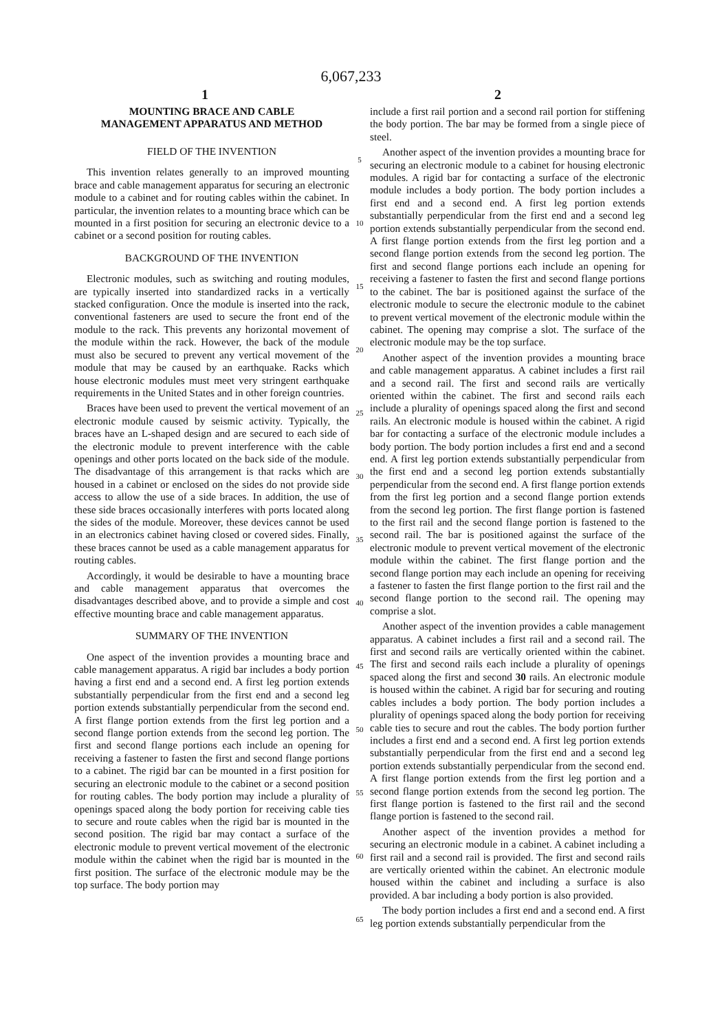6,067,233
1 2
MOUNTING BRACE AND CABLE
MANAGEMENT APPARATUS AND METHOD
FIELD OF THE INVENTION
This invention relates generally to an improved mounting brace and cable management apparatus for securing an electronic module to a cabinet and for routing cables within the cabinet. In particular, the invention relates to a mounting brace which can be mounted in a first position for securing an electronic device to a cabinet or a second position for routing cables.
BACKGROUND OF THE INVENTION
Electronic modules, such as switching and routing modules, are typically inserted into standardized racks in a vertically stacked configuration. Once the module is inserted into the rack, conventional fasteners are used to secure the front end of the module to the rack. This prevents any horizontal movement of the module within the rack. However, the back of the module must also be secured to prevent any vertical movement of the module that may be caused by an earthquake. Racks which house electronic modules must meet very stringent earthquake requirements in the United States and in other foreign countries.
Braces have been used to prevent the vertical movement of an electronic module caused by seismic activity. Typically, the braces have an L-shaped design and are secured to each side of the electronic module to prevent interference with the cable openings and other ports located on the back side of the module. The disadvantage of this arrangement is that racks which are housed in a cabinet or enclosed on the sides do not provide side access to allow the use of a side braces. In addition, the use of these side braces occasionally interferes with ports located along the sides of the module. Moreover, these devices cannot be used in an electronics cabinet having closed or covered sides. Finally, these braces cannot be used as a cable management apparatus for routing cables.
Accordingly, it would be desirable to have a mounting brace and cable management apparatus that overcomes the disadvantages described above, and to provide a simple and cost effective mounting brace and cable management apparatus.
SUMMARY OF THE INVENTION
One aspect of the invention provides a mounting brace and cable management apparatus. A rigid bar includes a body portion having a first end and a second end. A first leg portion extends substantially perpendicular from the first end and a second leg portion extends substantially perpendicular from the second end. A first flange portion extends from the first leg portion and a second flange portion extends from the second leg portion. The first and second flange portions each include an opening for receiving a fastener to fasten the first and second flange portions to a cabinet. The rigid bar can be mounted in a first position for securing an electronic module to the cabinet or a second position for routing cables. The body portion may include a plurality of openings spaced along the body portion for receiving cable ties to secure and route cables when the rigid bar is mounted in the second position. The rigid bar may contact a surface of the electronic module to prevent vertical movement of the electronic module within the cabinet when the rigid bar is mounted in the first position. The surface of the electronic module may be the top surface. The body portion may
5
10
15
20
25
30
35
40
45
50
55
60
65
include a first rail portion and a second rail portion for stiffening the body portion. The bar may be formed from a single piece of steel.
Another aspect of the invention provides a mounting brace for securing an electronic module to a cabinet for housing electronic modules. A rigid bar for contacting a surface of the electronic module includes a body portion. The body portion includes a first end and a second end. A first leg portion extends substantially perpendicular from the first end and a second leg portion extends substantially perpendicular from the second end. A first flange portion extends from the first leg portion and a second flange portion extends from the second leg portion. The first and second flange portions each include an opening for receiving a fastener to fasten the first and second flange portions to the cabinet. The bar is positioned against the surface of the electronic module to secure the electronic module to the cabinet to prevent vertical movement of the electronic module within the cabinet. The opening may comprise a slot. The surface of the electronic module may be the top surface.
Another aspect of the invention provides a mounting brace and cable management apparatus. A cabinet includes a first rail and a second rail. The first and second rails are vertically oriented within the cabinet. The first and second rails each include a plurality of openings spaced along the first and second rails. An electronic module is housed within the cabinet. A rigid bar for contacting a surface of the electronic module includes a body portion. The body portion includes a first end and a second end. A first leg portion extends substantially perpendicular from the first end and a second leg portion extends substantially perpendicular from the second end. A first flange portion extends from the first leg portion and a second flange portion extends from the second leg portion. The first flange portion is fastened to the first rail and the second flange portion is fastened to the second rail. The bar is positioned against the surface of the electronic module to prevent vertical movement of the electronic module within the cabinet. The first flange portion and the second flange portion may each include an opening for receiving a fastener to fasten the first flange portion to the first rail and the second flange portion to the second rail. The opening may comprise a slot.
Another aspect of the invention provides a cable management apparatus. A cabinet includes a first rail and a second rail. The first and second rails are vertically oriented within the cabinet. The first and second rails each include a plurality of openings spaced along the first and second 30 rails. An electronic module is housed within the cabinet. A rigid bar for securing and routing cables includes a body portion. The body portion includes a plurality of openings spaced along the body portion for receiving cable ties to secure and rout the cables. The body portion further includes a first end and a second end. A first leg portion extends substantially perpendicular from the first end and a second leg portion extends substantially perpendicular from the second end. A first flange portion extends from the first leg portion and a second flange portion extends from the second leg portion. The first flange portion is fastened to the first rail and the second flange portion is fastened to the second rail.
Another aspect of the invention provides a method for securing an electronic module in a cabinet. A cabinet including a first rail and a second rail is provided. The first and second rails are vertically oriented within the cabinet. An electronic module housed within the cabinet and including a surface is also provided. A bar including a body portion is also provided.
The body portion includes a first end and a second end. A first leg portion extends substantially perpendicular from the